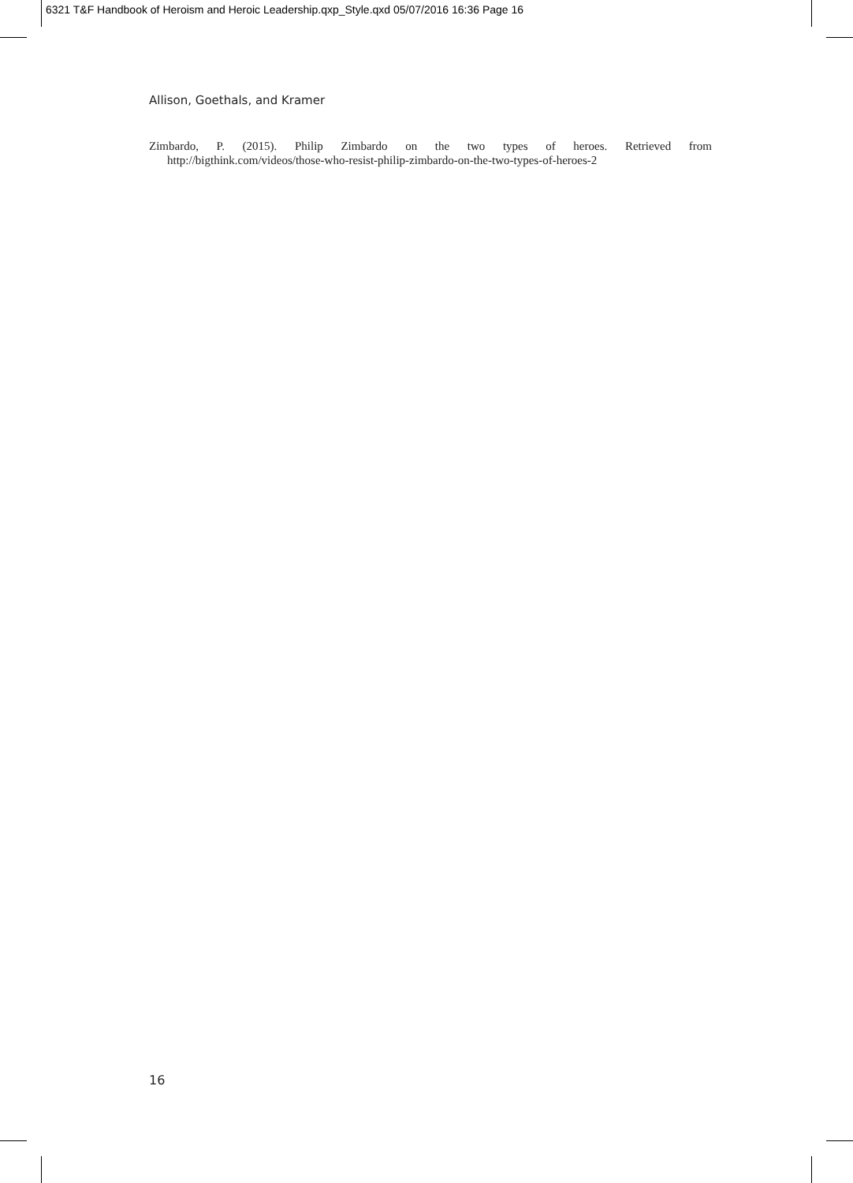6321 T&F Handbook of Heroism and Heroic Leadership.qxp_Style.qxd 05/07/2016 16:36 Page 16
Allison, Goethals, and Kramer
Zimbardo, P. (2015). Philip Zimbardo on the two types of heroes. Retrieved from
http://bigthink.com/videos/those-who-resist-philip-zimbardo-on-the-two-types-of-heroes-2
16